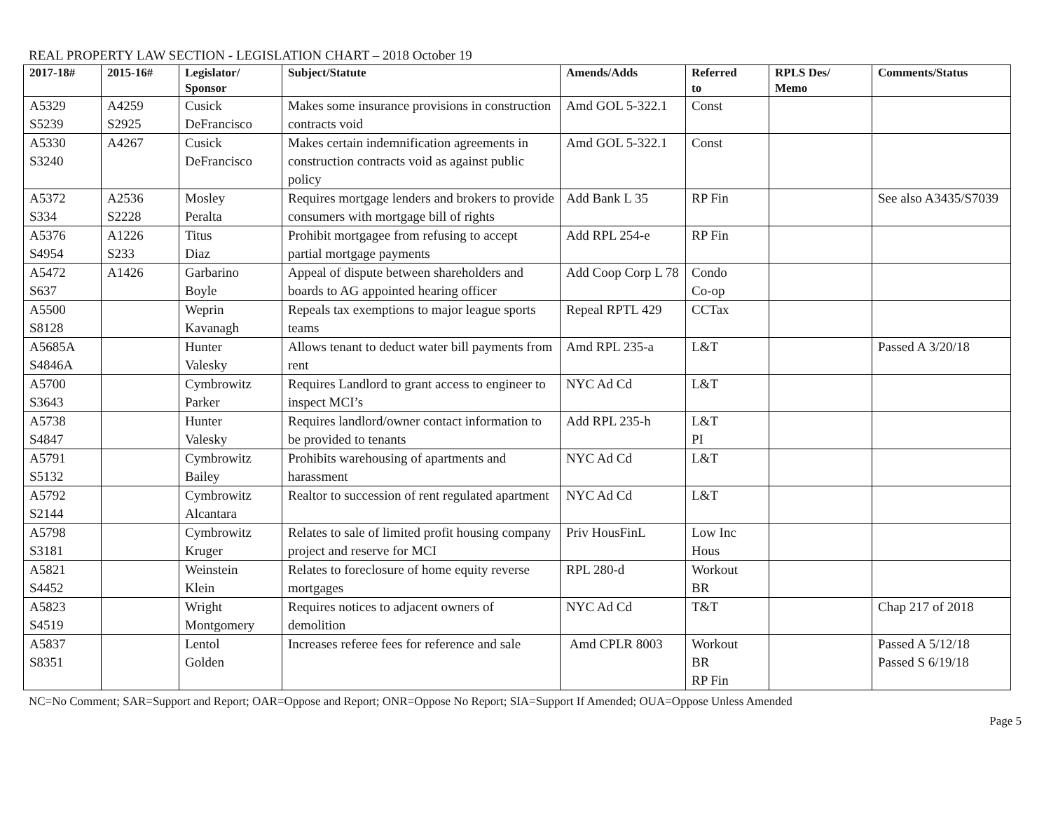REAL PROPERTY LAW SECTION - LEGISLATION CHART – 2018 October 19
| 2017-18# | 2015-16# | Legislator/ Sponsor | Subject/Statute | Amends/Adds | Referred to | RPLS Des/ Memo | Comments/Status |
| --- | --- | --- | --- | --- | --- | --- | --- |
| A5329 S5239 | A4259 S2925 | Cusick DeFrancisco | Makes some insurance provisions in construction contracts void | Amd GOL 5-322.1 | Const | | |
| A5330 S3240 | A4267 | Cusick DeFrancisco | Makes certain indemnification agreements in construction contracts void as against public policy | Amd GOL 5-322.1 | Const | | |
| A5372 S334 | A2536 S2228 | Mosley Peralta | Requires mortgage lenders and brokers to provide consumers with mortgage bill of rights | Add Bank L 35 | RP Fin | | See also A3435/S7039 |
| A5376 S4954 | A1226 S233 | Titus Diaz | Prohibit mortgagee from refusing to accept partial mortgage payments | Add RPL 254-e | RP Fin | | |
| A5472 S637 | A1426 | Garbarino Boyle | Appeal of dispute between shareholders and boards to AG appointed hearing officer | Add Coop Corp L 78 | Condo Co-op | | |
| A5500 S8128 | | Weprin Kavanagh | Repeals tax exemptions to major league sports teams | Repeal RPTL 429 | CCTax | | |
| A5685A S4846A | | Hunter Valesky | Allows tenant to deduct water bill payments from rent | Amd RPL 235-a | L&T | | Passed A 3/20/18 |
| A5700 S3643 | | Cymbrowitz Parker | Requires Landlord to grant access to engineer to inspect MCI’s | NYC Ad Cd | L&T | | |
| A5738 S4847 | | Hunter Valesky | Requires landlord/owner contact information to be provided to tenants | Add RPL 235-h | L&T PI | | |
| A5791 S5132 | | Cymbrowitz Bailey | Prohibits warehousing of apartments and harassment | NYC Ad Cd | L&T | | |
| A5792 S2144 | | Cymbrowitz Alcantara | Realtor to succession of rent regulated apartment | NYC Ad Cd | L&T | | |
| A5798 S3181 | | Cymbrowitz Kruger | Relates to sale of limited profit housing company project and reserve for MCI | Priv HousFinL | Low Inc Hous | | |
| A5821 S4452 | | Weinstein Klein | Relates to foreclosure of home equity reverse mortgages | RPL 280-d | Workout BR | | |
| A5823 S4519 | | Wright Montgomery | Requires notices to adjacent owners of demolition | NYC Ad Cd | T&T | | Chap 217 of 2018 |
| A5837 S8351 | | Lentol Golden | Increases referee fees for reference and sale | Amd CPLR 8003 | Workout BR RP Fin | | Passed A 5/12/18 Passed S 6/19/18 |
NC=No Comment; SAR=Support and Report; OAR=Oppose and Report; ONR=Oppose No Report; SIA=Support If Amended; OUA=Oppose Unless Amended
Page 5